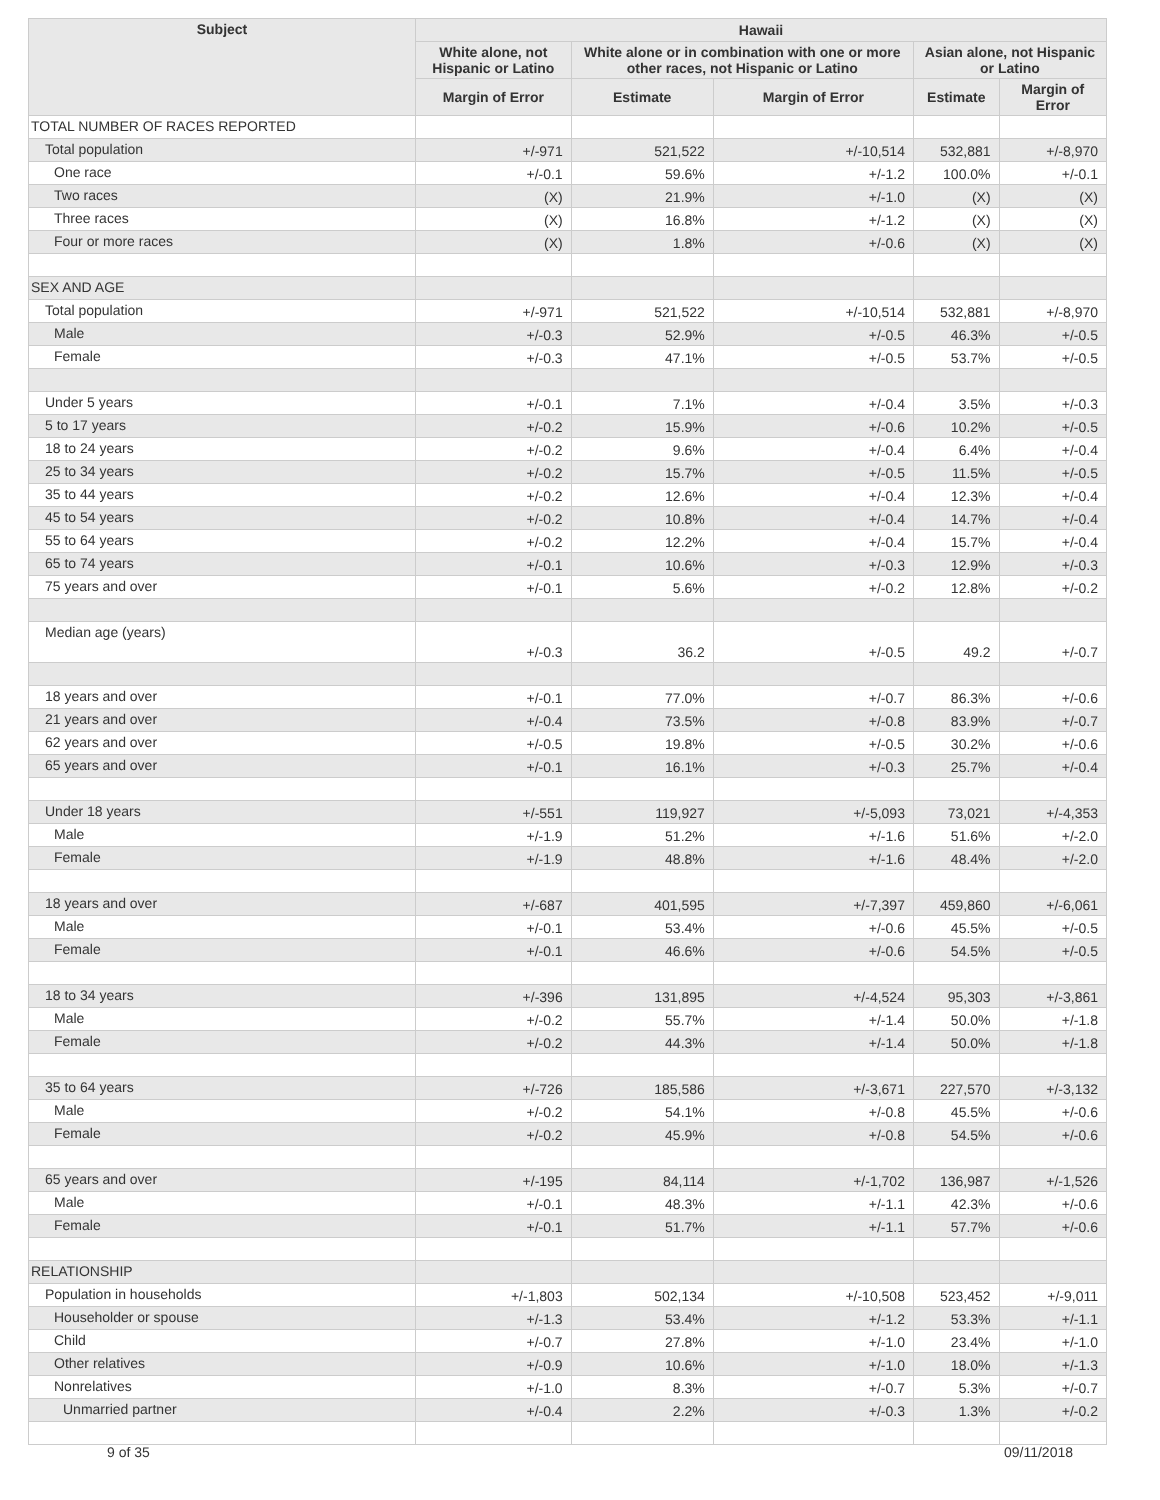| Subject | Hawaii | | | | |
| --- | --- | --- | --- | --- | --- |
| | White alone, not Hispanic or Latino | White alone or in combination with one or more other races, not Hispanic or Latino | | Asian alone, not Hispanic or Latino | |
| | Margin of Error | Estimate | Margin of Error | Estimate | Margin of Error |
| TOTAL NUMBER OF RACES REPORTED | | | | | |
| Total population | +/-971 | 521,522 | +/-10,514 | 532,881 | +/-8,970 |
| One race | +/-0.1 | 59.6% | +/-1.2 | 100.0% | +/-0.1 |
| Two races | (X) | 21.9% | +/-1.0 | (X) | (X) |
| Three races | (X) | 16.8% | +/-1.2 | (X) | (X) |
| Four or more races | (X) | 1.8% | +/-0.6 | (X) | (X) |
| SEX AND AGE | | | | | |
| Total population | +/-971 | 521,522 | +/-10,514 | 532,881 | +/-8,970 |
| Male | +/-0.3 | 52.9% | +/-0.5 | 46.3% | +/-0.5 |
| Female | +/-0.3 | 47.1% | +/-0.5 | 53.7% | +/-0.5 |
| Under 5 years | +/-0.1 | 7.1% | +/-0.4 | 3.5% | +/-0.3 |
| 5 to 17 years | +/-0.2 | 15.9% | +/-0.6 | 10.2% | +/-0.5 |
| 18 to 24 years | +/-0.2 | 9.6% | +/-0.4 | 6.4% | +/-0.4 |
| 25 to 34 years | +/-0.2 | 15.7% | +/-0.5 | 11.5% | +/-0.5 |
| 35 to 44 years | +/-0.2 | 12.6% | +/-0.4 | 12.3% | +/-0.4 |
| 45 to 54 years | +/-0.2 | 10.8% | +/-0.4 | 14.7% | +/-0.4 |
| 55 to 64 years | +/-0.2 | 12.2% | +/-0.4 | 15.7% | +/-0.4 |
| 65 to 74 years | +/-0.1 | 10.6% | +/-0.3 | 12.9% | +/-0.3 |
| 75 years and over | +/-0.1 | 5.6% | +/-0.2 | 12.8% | +/-0.2 |
| Median age (years) | +/-0.3 | 36.2 | +/-0.5 | 49.2 | +/-0.7 |
| 18 years and over | +/-0.1 | 77.0% | +/-0.7 | 86.3% | +/-0.6 |
| 21 years and over | +/-0.4 | 73.5% | +/-0.8 | 83.9% | +/-0.7 |
| 62 years and over | +/-0.5 | 19.8% | +/-0.5 | 30.2% | +/-0.6 |
| 65 years and over | +/-0.1 | 16.1% | +/-0.3 | 25.7% | +/-0.4 |
| Under 18 years | +/-551 | 119,927 | +/-5,093 | 73,021 | +/-4,353 |
| Male | +/-1.9 | 51.2% | +/-1.6 | 51.6% | +/-2.0 |
| Female | +/-1.9 | 48.8% | +/-1.6 | 48.4% | +/-2.0 |
| 18 years and over | +/-687 | 401,595 | +/-7,397 | 459,860 | +/-6,061 |
| Male | +/-0.1 | 53.4% | +/-0.6 | 45.5% | +/-0.5 |
| Female | +/-0.1 | 46.6% | +/-0.6 | 54.5% | +/-0.5 |
| 18 to 34 years | +/-396 | 131,895 | +/-4,524 | 95,303 | +/-3,861 |
| Male | +/-0.2 | 55.7% | +/-1.4 | 50.0% | +/-1.8 |
| Female | +/-0.2 | 44.3% | +/-1.4 | 50.0% | +/-1.8 |
| 35 to 64 years | +/-726 | 185,586 | +/-3,671 | 227,570 | +/-3,132 |
| Male | +/-0.2 | 54.1% | +/-0.8 | 45.5% | +/-0.6 |
| Female | +/-0.2 | 45.9% | +/-0.8 | 54.5% | +/-0.6 |
| 65 years and over | +/-195 | 84,114 | +/-1,702 | 136,987 | +/-1,526 |
| Male | +/-0.1 | 48.3% | +/-1.1 | 42.3% | +/-0.6 |
| Female | +/-0.1 | 51.7% | +/-1.1 | 57.7% | +/-0.6 |
| RELATIONSHIP | | | | | |
| Population in households | +/-1,803 | 502,134 | +/-10,508 | 523,452 | +/-9,011 |
| Householder or spouse | +/-1.3 | 53.4% | +/-1.2 | 53.3% | +/-1.1 |
| Child | +/-0.7 | 27.8% | +/-1.0 | 23.4% | +/-1.0 |
| Other relatives | +/-0.9 | 10.6% | +/-1.0 | 18.0% | +/-1.3 |
| Nonrelatives | +/-1.0 | 8.3% | +/-0.7 | 5.3% | +/-0.7 |
| Unmarried partner | +/-0.4 | 2.2% | +/-0.3 | 1.3% | +/-0.2 |
9 of 35 09/11/2018